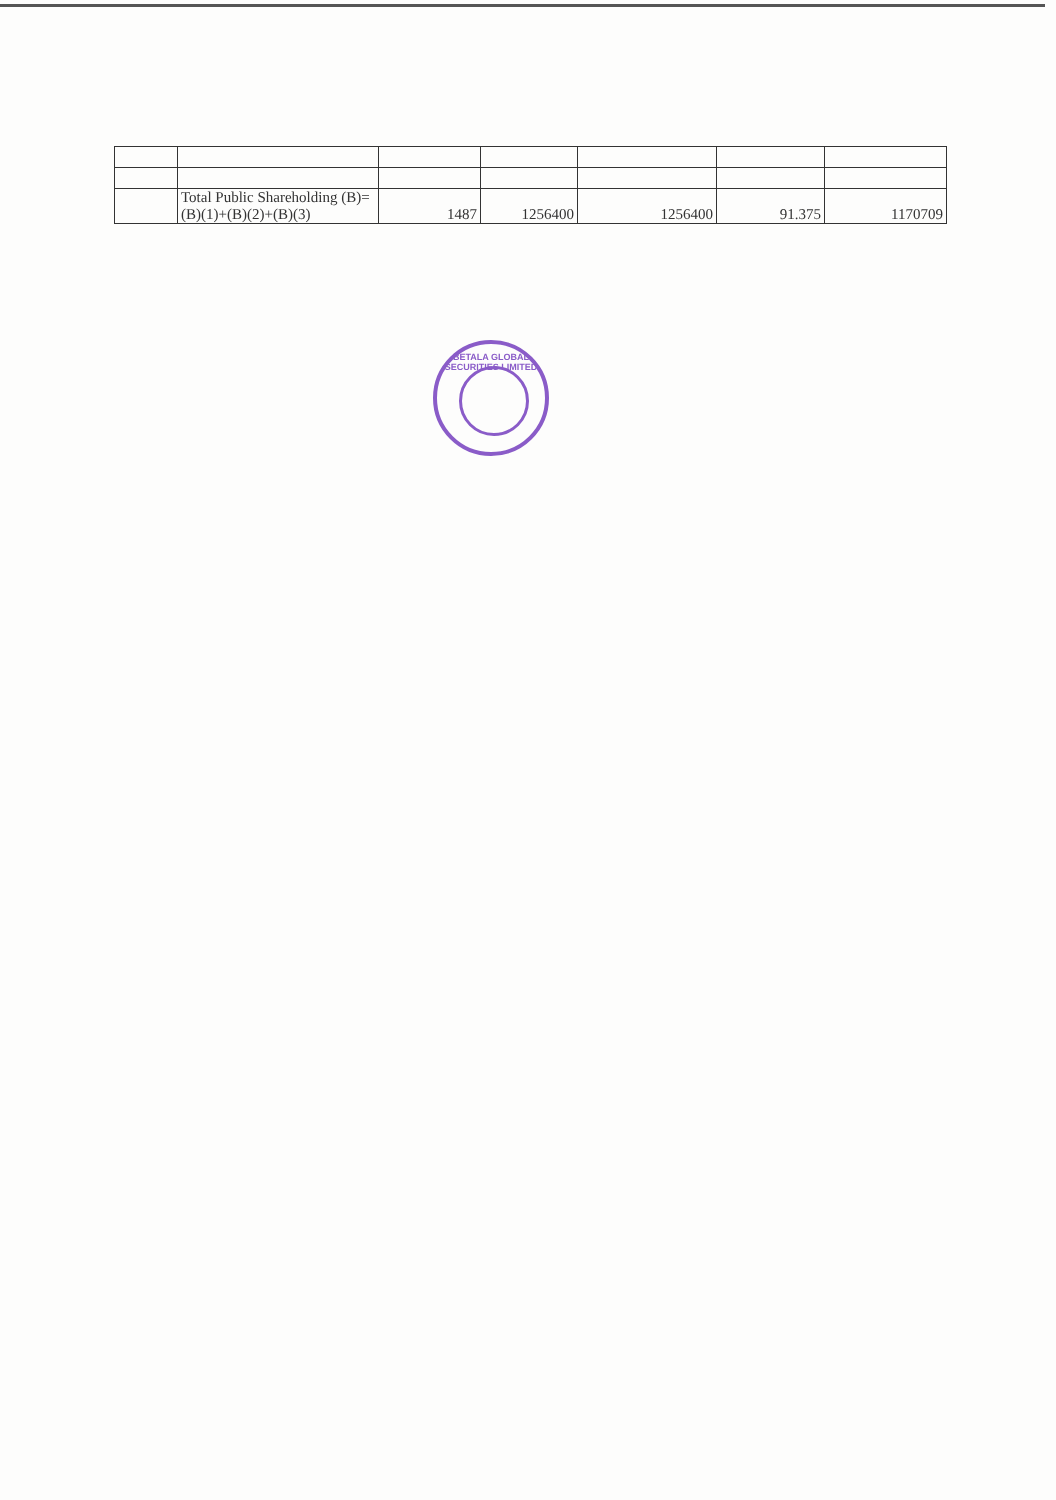| | Total Public Shareholding (B)= (B)(1)+(B)(2)+(B)(3) | 1487 | 1256400 | 1256400 | 91.375 | 1170709 |
BETALA GLOBAL SECURITIES LIMITED